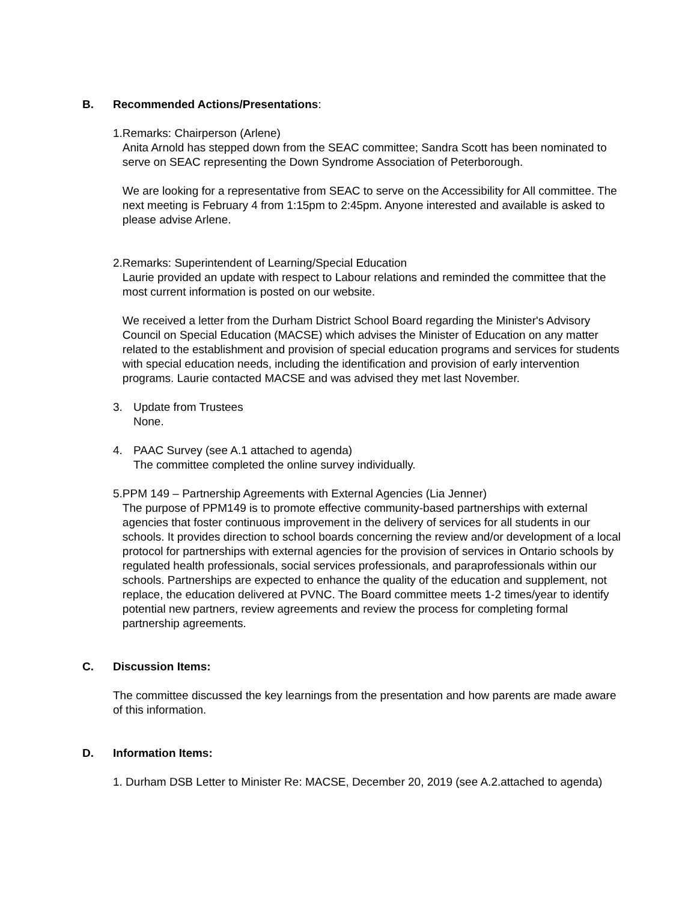B. Recommended Actions/Presentations:
1. Remarks: Chairperson (Arlene)
Anita Arnold has stepped down from the SEAC committee; Sandra Scott has been nominated to serve on SEAC representing the Down Syndrome Association of Peterborough.
We are looking for a representative from SEAC to serve on the Accessibility for All committee. The next meeting is February 4 from 1:15pm to 2:45pm. Anyone interested and available is asked to please advise Arlene.
2. Remarks: Superintendent of Learning/Special Education
Laurie provided an update with respect to Labour relations and reminded the committee that the most current information is posted on our website.
We received a letter from the Durham District School Board regarding the Minister's Advisory Council on Special Education (MACSE) which advises the Minister of Education on any matter related to the establishment and provision of special education programs and services for students with special education needs, including the identification and provision of early intervention programs. Laurie contacted MACSE and was advised they met last November.
3. Update from Trustees
None.
4. PAAC Survey (see A.1 attached to agenda)
The committee completed the online survey individually.
5. PPM 149 – Partnership Agreements with External Agencies (Lia Jenner)
The purpose of PPM149 is to promote effective community-based partnerships with external agencies that foster continuous improvement in the delivery of services for all students in our schools. It provides direction to school boards concerning the review and/or development of a local protocol for partnerships with external agencies for the provision of services in Ontario schools by regulated health professionals, social services professionals, and paraprofessionals within our schools. Partnerships are expected to enhance the quality of the education and supplement, not replace, the education delivered at PVNC. The Board committee meets 1-2 times/year to identify potential new partners, review agreements and review the process for completing formal partnership agreements.
C. Discussion Items:
The committee discussed the key learnings from the presentation and how parents are made aware of this information.
D. Information Items:
1. Durham DSB Letter to Minister Re: MACSE, December 20, 2019 (see A.2.attached to agenda)